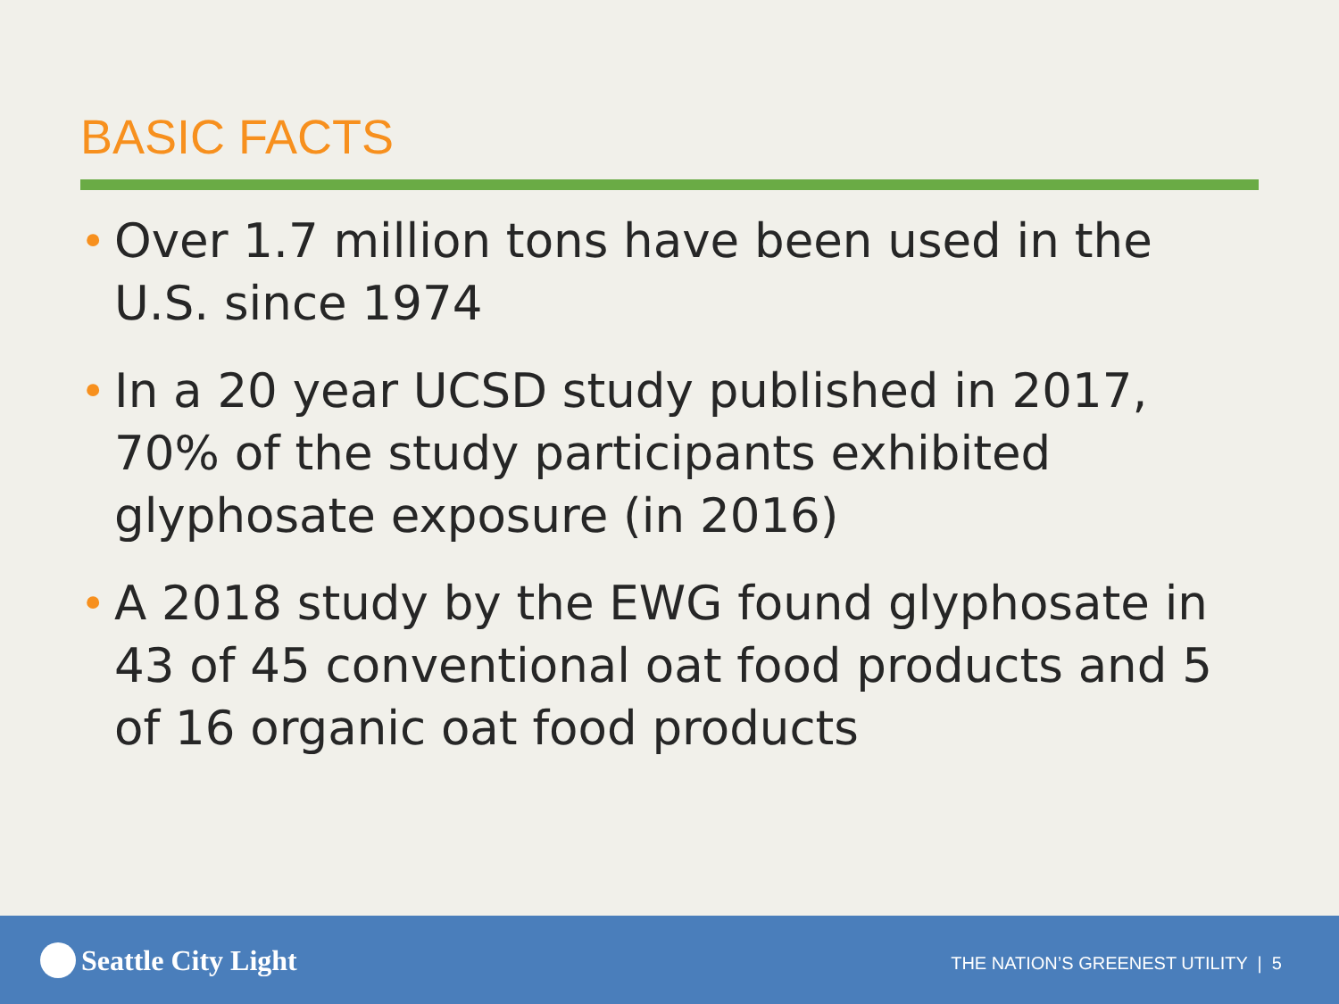BASIC FACTS
• Over 1.7 million tons have been used in the U.S. since 1974
• In a 20 year UCSD study published in 2017, 70% of the study participants exhibited glyphosate exposure (in 2016)
• A 2018 study by the EWG found glyphosate in 43 of 45 conventional oat food products and 5 of 16 organic oat food products
Seattle City Light
THE NATION’S GREENEST UTILITY | 5